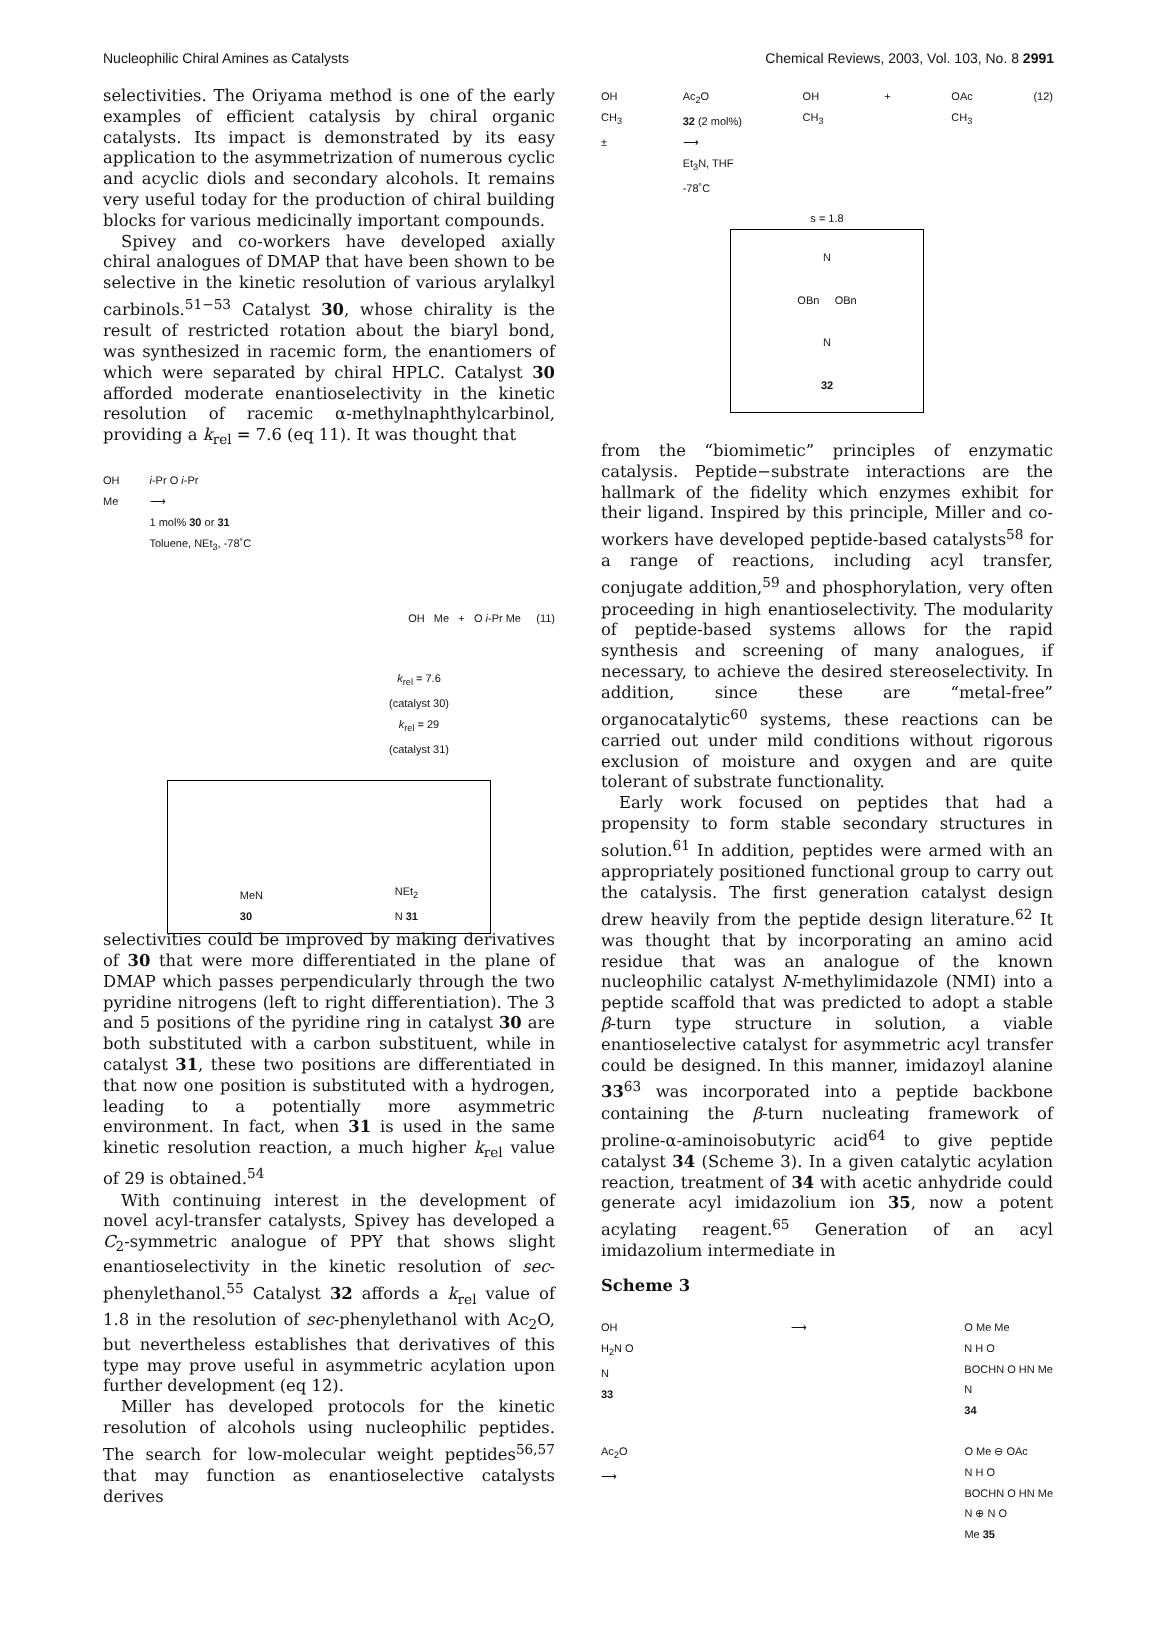Nucleophilic Chiral Amines as Catalysts Chemical Reviews, 2003, Vol. 103, No. 8 2991
selectivities. The Oriyama method is one of the early examples of efficient catalysis by chiral organic catalysts. Its impact is demonstrated by its easy application to the asymmetrization of numerous cyclic and acyclic diols and secondary alcohols. It remains very useful today for the production of chiral building blocks for various medicinally important compounds.
Spivey and co-workers have developed axially chiral analogues of DMAP that have been shown to be selective in the kinetic resolution of various arylalkyl carbinols.<sup>51−53</sup> Catalyst 30, whose chirality is the result of restricted rotation about the biaryl bond, was synthesized in racemic form, the enantiomers of which were separated by chiral HPLC. Catalyst 30 afforded moderate enantioselectivity in the kinetic resolution of racemic α-methylnaphthylcarbinol, providing a k<sub>rel</sub> = 7.6 (eq 11). It was thought that
OH
Me i-Pr O i-Pr
⟶
1 mol% 30 or 31
Toluene, NEt<sub>3</sub>, -78˚C
OH Me + O i-Pr Me (11)
k<sub>rel</sub> = 7.6
(catalyst 30)
k<sub>rel</sub> = 29
(catalyst 31)
MeN
30 NEt<sub>2</sub>
N 31
selectivities could be improved by making derivatives of 30 that were more differentiated in the plane of DMAP which passes perpendicularly through the two pyridine nitrogens (left to right differentiation). The 3 and 5 positions of the pyridine ring in catalyst 30 are both substituted with a carbon substituent, while in catalyst 31, these two positions are differentiated in that now one position is substituted with a hydrogen, leading to a potentially more asymmetric environment. In fact, when 31 is used in the same kinetic resolution reaction, a much higher k<sub>rel</sub> value of 29 is obtained.<sup>54</sup>
With continuing interest in the development of novel acyl-transfer catalysts, Spivey has developed a C<sub>2</sub>-symmetric analogue of PPY that shows slight enantioselectivity in the kinetic resolution of sec-phenylethanol.<sup>55</sup> Catalyst 32 affords a k<sub>rel</sub> value of 1.8 in the resolution of sec-phenylethanol with Ac<sub>2</sub>O, but nevertheless establishes that derivatives of this type may prove useful in asymmetric acylation upon further development (eq 12).
Miller has developed protocols for the kinetic resolution of alcohols using nucleophilic peptides. The search for low-molecular weight peptides<sup>56,57</sup> that may function as enantioselective catalysts derives
OH
CH<sub>3</sub>
± Ac<sub>2</sub>O
32 (2 mol%)
⟶
Et<sub>3</sub>N, THF
-78˚C OH
CH<sub>3</sub> + OAc
CH<sub>3</sub> (12)
s = 1.8
N
OBn OBn
N
32
from the “biomimetic” principles of enzymatic catalysis. Peptide−substrate interactions are the hallmark of the fidelity which enzymes exhibit for their ligand. Inspired by this principle, Miller and co-workers have developed peptide-based catalysts<sup>58</sup> for a range of reactions, including acyl transfer, conjugate addition,<sup>59</sup> and phosphorylation, very often proceeding in high enantioselectivity. The modularity of peptide-based systems allows for the rapid synthesis and screening of many analogues, if necessary, to achieve the desired stereoselectivity. In addition, since these are “metal-free” organocatalytic<sup>60</sup> systems, these reactions can be carried out under mild conditions without rigorous exclusion of moisture and oxygen and are quite tolerant of substrate functionality.
Early work focused on peptides that had a propensity to form stable secondary structures in solution.<sup>61</sup> In addition, peptides were armed with an appropriately positioned functional group to carry out the catalysis. The first generation catalyst design drew heavily from the peptide design literature.<sup>62</sup> It was thought that by incorporating an amino acid residue that was an analogue of the known nucleophilic catalyst N-methylimidazole (NMI) into a peptide scaffold that was predicted to adopt a stable β-turn type structure in solution, a viable enantioselective catalyst for asymmetric acyl transfer could be designed. In this manner, imidazoyl alanine 33<sup>63</sup> was incorporated into a peptide backbone containing the β-turn nucleating framework of proline-α-aminoisobutyric acid<sup>64</sup> to give peptide catalyst 34 (Scheme 3). In a given catalytic acylation reaction, treatment of 34 with acetic anhydride could generate acyl imidazolium ion 35, now a potent acylating reagent.<sup>65</sup> Generation of an acyl imidazolium intermediate in
Scheme 3
OH
H<sub>2</sub>N O
N
33 ⟶ O Me Me
N H O
BOCHN O HN Me
N
34
Ac<sub>2</sub>O
⟶ O Me ⊖ OAc
N H O
BOCHN O HN Me
N ⊕ N O
Me 35